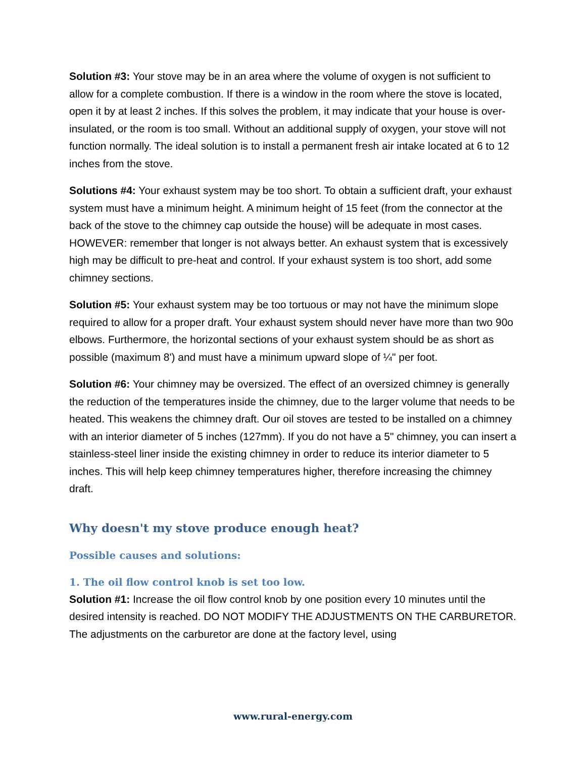Solution #3: Your stove may be in an area where the volume of oxygen is not sufficient to allow for a complete combustion. If there is a window in the room where the stove is located, open it by at least 2 inches. If this solves the problem, it may indicate that your house is over-insulated, or the room is too small. Without an additional supply of oxygen, your stove will not function normally. The ideal solution is to install a permanent fresh air intake located at 6 to 12 inches from the stove.
Solutions #4: Your exhaust system may be too short. To obtain a sufficient draft, your exhaust system must have a minimum height. A minimum height of 15 feet (from the connector at the back of the stove to the chimney cap outside the house) will be adequate in most cases. HOWEVER: remember that longer is not always better. An exhaust system that is excessively high may be difficult to pre-heat and control. If your exhaust system is too short, add some chimney sections.
Solution #5: Your exhaust system may be too tortuous or may not have the minimum slope required to allow for a proper draft. Your exhaust system should never have more than two 90o elbows. Furthermore, the horizontal sections of your exhaust system should be as short as possible (maximum 8') and must have a minimum upward slope of ¼" per foot.
Solution #6: Your chimney may be oversized. The effect of an oversized chimney is generally the reduction of the temperatures inside the chimney, due to the larger volume that needs to be heated. This weakens the chimney draft. Our oil stoves are tested to be installed on a chimney with an interior diameter of 5 inches (127mm). If you do not have a 5" chimney, you can insert a stainless-steel liner inside the existing chimney in order to reduce its interior diameter to 5 inches. This will help keep chimney temperatures higher, therefore increasing the chimney draft.
Why doesn't my stove produce enough heat?
Possible causes and solutions:
1. The oil flow control knob is set too low.
Solution #1: Increase the oil flow control knob by one position every 10 minutes until the desired intensity is reached. DO NOT MODIFY THE ADJUSTMENTS ON THE CARBURETOR. The adjustments on the carburetor are done at the factory level, using
www.rural-energy.com